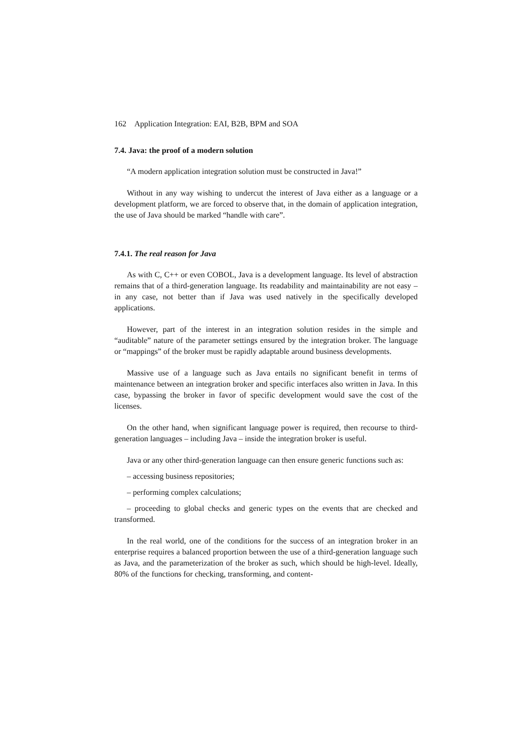162 Application Integration: EAI, B2B, BPM and SOA
7.4. Java: the proof of a modern solution
“A modern application integration solution must be constructed in Java!”
Without in any way wishing to undercut the interest of Java either as a language or a development platform, we are forced to observe that, in the domain of application integration, the use of Java should be marked “handle with care”.
7.4.1. The real reason for Java
As with C, C++ or even COBOL, Java is a development language. Its level of abstraction remains that of a third-generation language. Its readability and maintainability are not easy – in any case, not better than if Java was used natively in the specifically developed applications.
However, part of the interest in an integration solution resides in the simple and “auditable” nature of the parameter settings ensured by the integration broker. The language or “mappings” of the broker must be rapidly adaptable around business developments.
Massive use of a language such as Java entails no significant benefit in terms of maintenance between an integration broker and specific interfaces also written in Java. In this case, bypassing the broker in favor of specific development would save the cost of the licenses.
On the other hand, when significant language power is required, then recourse to third-generation languages – including Java – inside the integration broker is useful.
Java or any other third-generation language can then ensure generic functions such as:
– accessing business repositories;
– performing complex calculations;
– proceeding to global checks and generic types on the events that are checked and transformed.
In the real world, one of the conditions for the success of an integration broker in an enterprise requires a balanced proportion between the use of a third-generation language such as Java, and the parameterization of the broker as such, which should be high-level. Ideally, 80% of the functions for checking, transforming, and content-